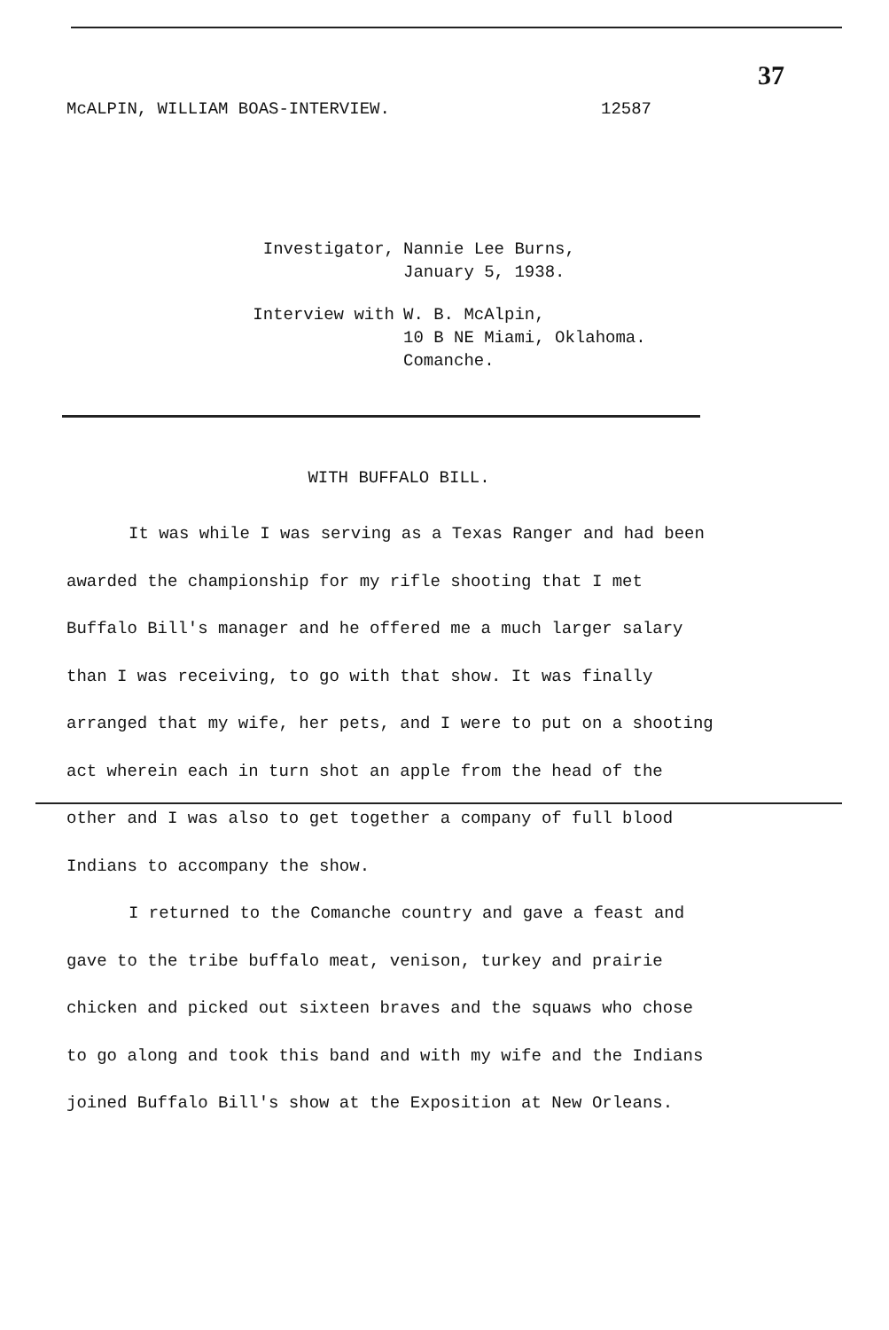37
McALPIN, WILLIAM BOAS-INTERVIEW. 12587
Investigator,
Nannie Lee Burns,
January 5, 1938.
Interview with
W. B. McAlpin,
10 B NE Miami, Oklahoma.
Comanche.
WITH BUFFALO BILL.
It was while I was serving as a Texas Ranger and had been awarded the championship for my rifle shooting that I met Buffalo Bill's manager and he offered me a much larger salary than I was receiving, to go with that show. It was finally arranged that my wife, her pets, and I were to put on a shooting act wherein each in turn shot an apple from the head of the other and I was also to get together a company of full blood Indians to accompany the show.
I returned to the Comanche country and gave a feast and gave to the tribe buffalo meat, venison, turkey and prairie chicken and picked out sixteen braves and the squaws who chose to go along and took this band and with my wife and the Indians joined Buffalo Bill's show at the Exposition at New Orleans.